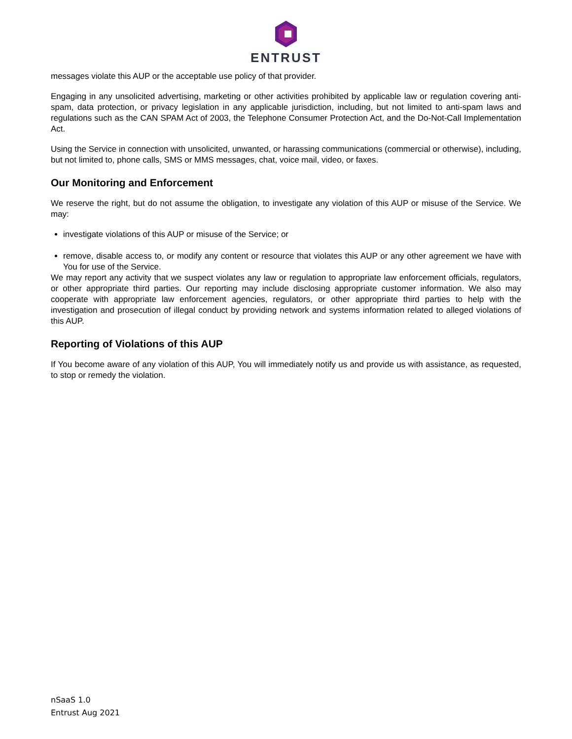ENTRUST
messages violate this AUP or the acceptable use policy of that provider.
Engaging in any unsolicited advertising, marketing or other activities prohibited by applicable law or regulation covering anti-spam, data protection, or privacy legislation in any applicable jurisdiction, including, but not limited to anti-spam laws and regulations such as the CAN SPAM Act of 2003, the Telephone Consumer Protection Act, and the Do-Not-Call Implementation Act.
Using the Service in connection with unsolicited, unwanted, or harassing communications (commercial or otherwise), including, but not limited to, phone calls, SMS or MMS messages, chat, voice mail, video, or faxes.
Our Monitoring and Enforcement
We reserve the right, but do not assume the obligation, to investigate any violation of this AUP or misuse of the Service. We may:
investigate violations of this AUP or misuse of the Service; or
remove, disable access to, or modify any content or resource that violates this AUP or any other agreement we have with You for use of the Service.
We may report any activity that we suspect violates any law or regulation to appropriate law enforcement officials, regulators, or other appropriate third parties. Our reporting may include disclosing appropriate customer information. We also may cooperate with appropriate law enforcement agencies, regulators, or other appropriate third parties to help with the investigation and prosecution of illegal conduct by providing network and systems information related to alleged violations of this AUP.
Reporting of Violations of this AUP
If You become aware of any violation of this AUP, You will immediately notify us and provide us with assistance, as requested, to stop or remedy the violation.
nSaaS 1.0
Entrust Aug 2021